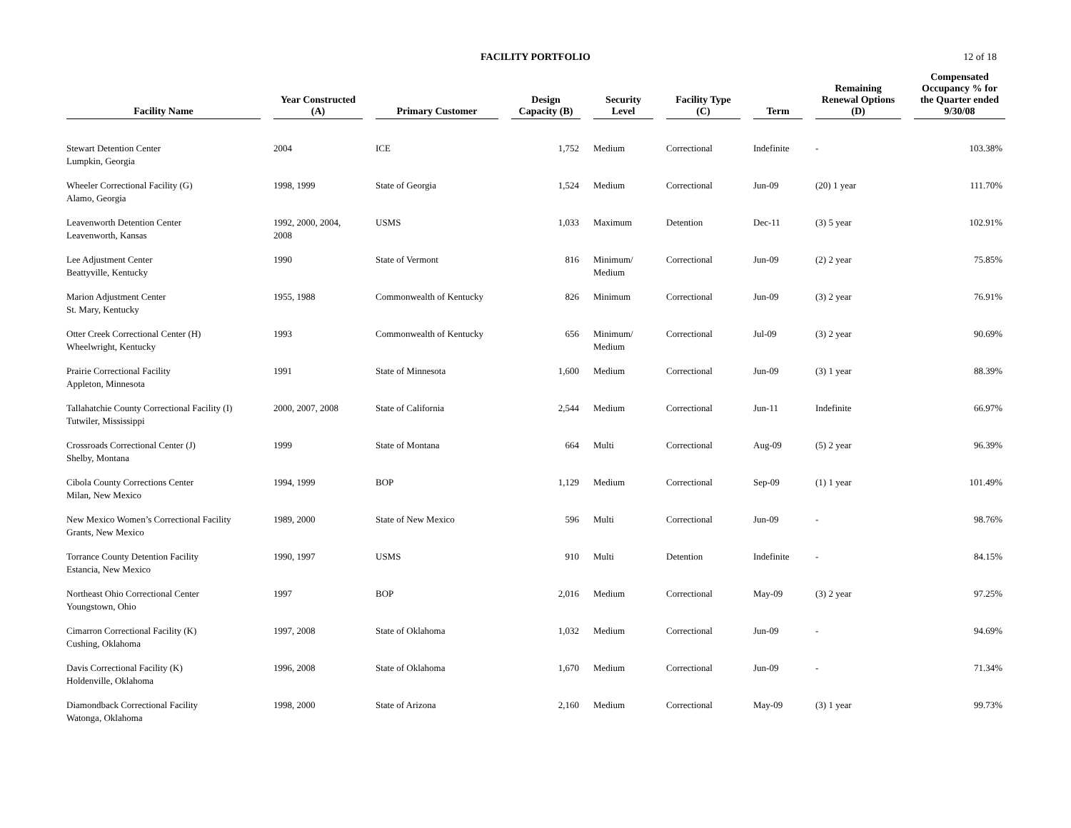FACILITY PORTFOLIO
12 of 18
| Facility Name | Year Constructed (A) | Primary Customer | Design Capacity (B) | Security Level | Facility Type (C) | Term | Remaining Renewal Options (D) | Compensated Occupancy % for the Quarter ended 9/30/08 |
| --- | --- | --- | --- | --- | --- | --- | --- | --- |
| Stewart Detention Center Lumpkin, Georgia | 2004 | ICE | 1,752 | Medium | Correctional | Indefinite | - | 103.38% |
| Wheeler Correctional Facility (G) Alamo, Georgia | 1998, 1999 | State of Georgia | 1,524 | Medium | Correctional | Jun-09 | (20) 1 year | 111.70% |
| Leavenworth Detention Center Leavenworth, Kansas | 1992, 2000, 2004, 2008 | USMS | 1,033 | Maximum | Detention | Dec-11 | (3) 5 year | 102.91% |
| Lee Adjustment Center Beattyville, Kentucky | 1990 | State of Vermont | 816 | Minimum/ Medium | Correctional | Jun-09 | (2) 2 year | 75.85% |
| Marion Adjustment Center St. Mary, Kentucky | 1955, 1988 | Commonwealth of Kentucky | 826 | Minimum | Correctional | Jun-09 | (3) 2 year | 76.91% |
| Otter Creek Correctional Center (H) Wheelwright, Kentucky | 1993 | Commonwealth of Kentucky | 656 | Minimum/ Medium | Correctional | Jul-09 | (3) 2 year | 90.69% |
| Prairie Correctional Facility Appleton, Minnesota | 1991 | State of Minnesota | 1,600 | Medium | Correctional | Jun-09 | (3) 1 year | 88.39% |
| Tallahatchie County Correctional Facility (I) Tutwiler, Mississippi | 2000, 2007, 2008 | State of California | 2,544 | Medium | Correctional | Jun-11 | Indefinite | 66.97% |
| Crossroads Correctional Center (J) Shelby, Montana | 1999 | State of Montana | 664 | Multi | Correctional | Aug-09 | (5) 2 year | 96.39% |
| Cibola County Corrections Center Milan, New Mexico | 1994, 1999 | BOP | 1,129 | Medium | Correctional | Sep-09 | (1) 1 year | 101.49% |
| New Mexico Women’s Correctional Facility Grants, New Mexico | 1989, 2000 | State of New Mexico | 596 | Multi | Correctional | Jun-09 | - | 98.76% |
| Torrance County Detention Facility Estancia, New Mexico | 1990, 1997 | USMS | 910 | Multi | Detention | Indefinite | - | 84.15% |
| Northeast Ohio Correctional Center Youngstown, Ohio | 1997 | BOP | 2,016 | Medium | Correctional | May-09 | (3) 2 year | 97.25% |
| Cimarron Correctional Facility (K) Cushing, Oklahoma | 1997, 2008 | State of Oklahoma | 1,032 | Medium | Correctional | Jun-09 | - | 94.69% |
| Davis Correctional Facility (K) Holdenville, Oklahoma | 1996, 2008 | State of Oklahoma | 1,670 | Medium | Correctional | Jun-09 | - | 71.34% |
| Diamondback Correctional Facility Watonga, Oklahoma | 1998, 2000 | State of Arizona | 2,160 | Medium | Correctional | May-09 | (3) 1 year | 99.73% |